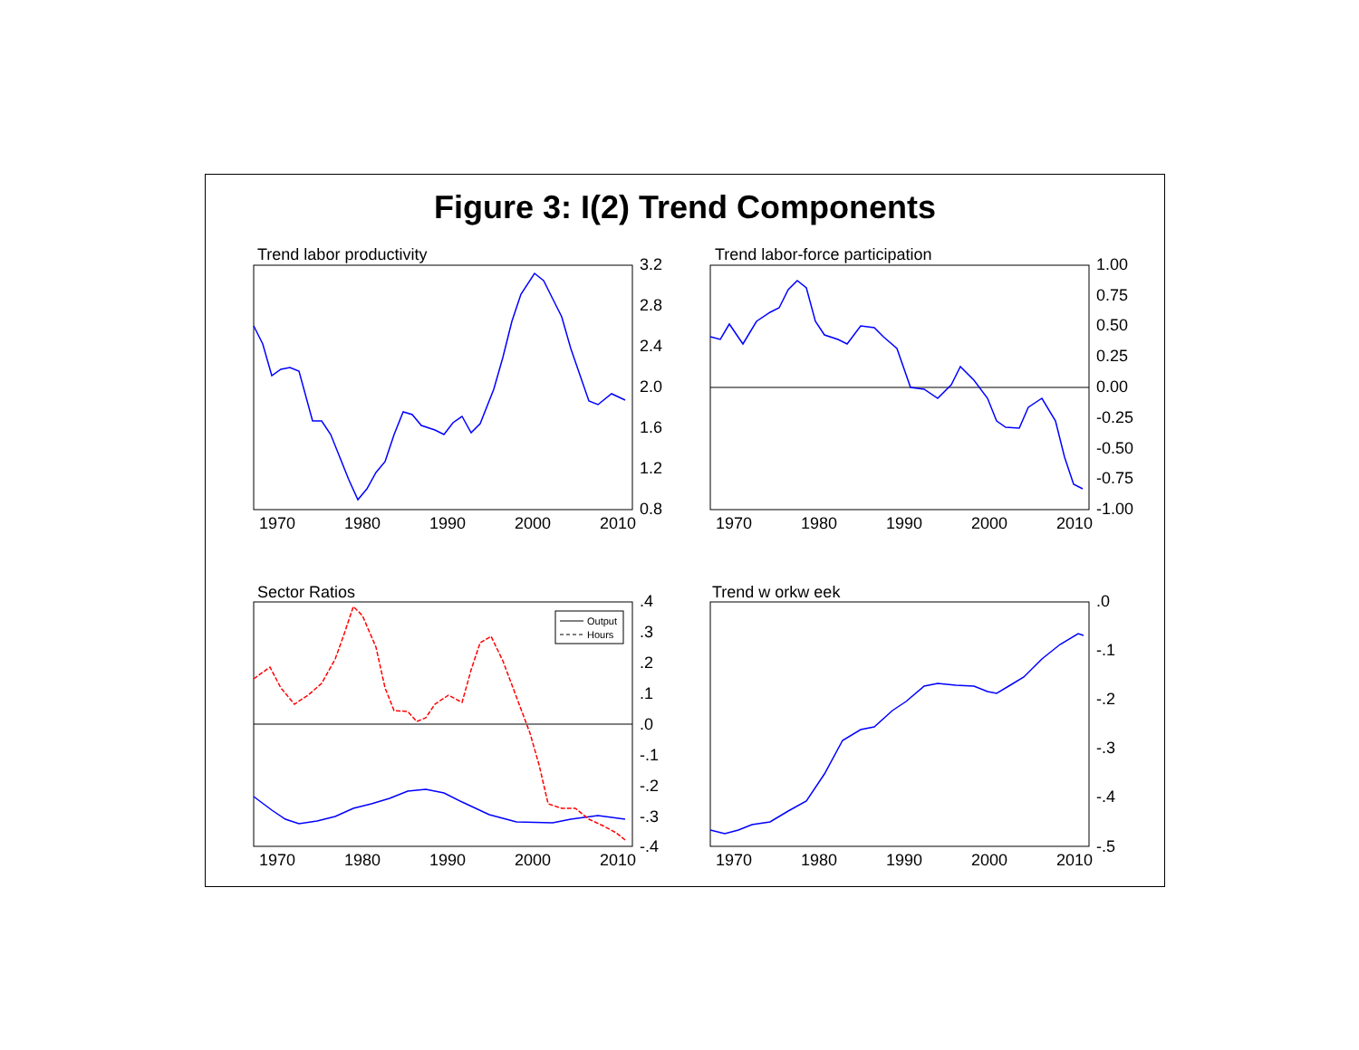Figure 3: I(2) Trend Components
Trend labor productivity
3.2
2.8
2.4
2.0
1.6
1.2
0.8
1970
1980
1990
2000
2010
Trend labor-force participation
1.00
0.75
0.50
0.25
0.00
-0.25
-0.50
-0.75
-1.00
1970
1980
1990
2000
2010
Sector Ratios
.4
.3
.2
.1
.0
-.1
-.2
-.3
-.4
1970
1980
1990
2000
2010
Output
Hours
Trend w orkw eek
.0
-.1
-.2
-.3
-.4
-.5
1970
1980
1990
2000
2010